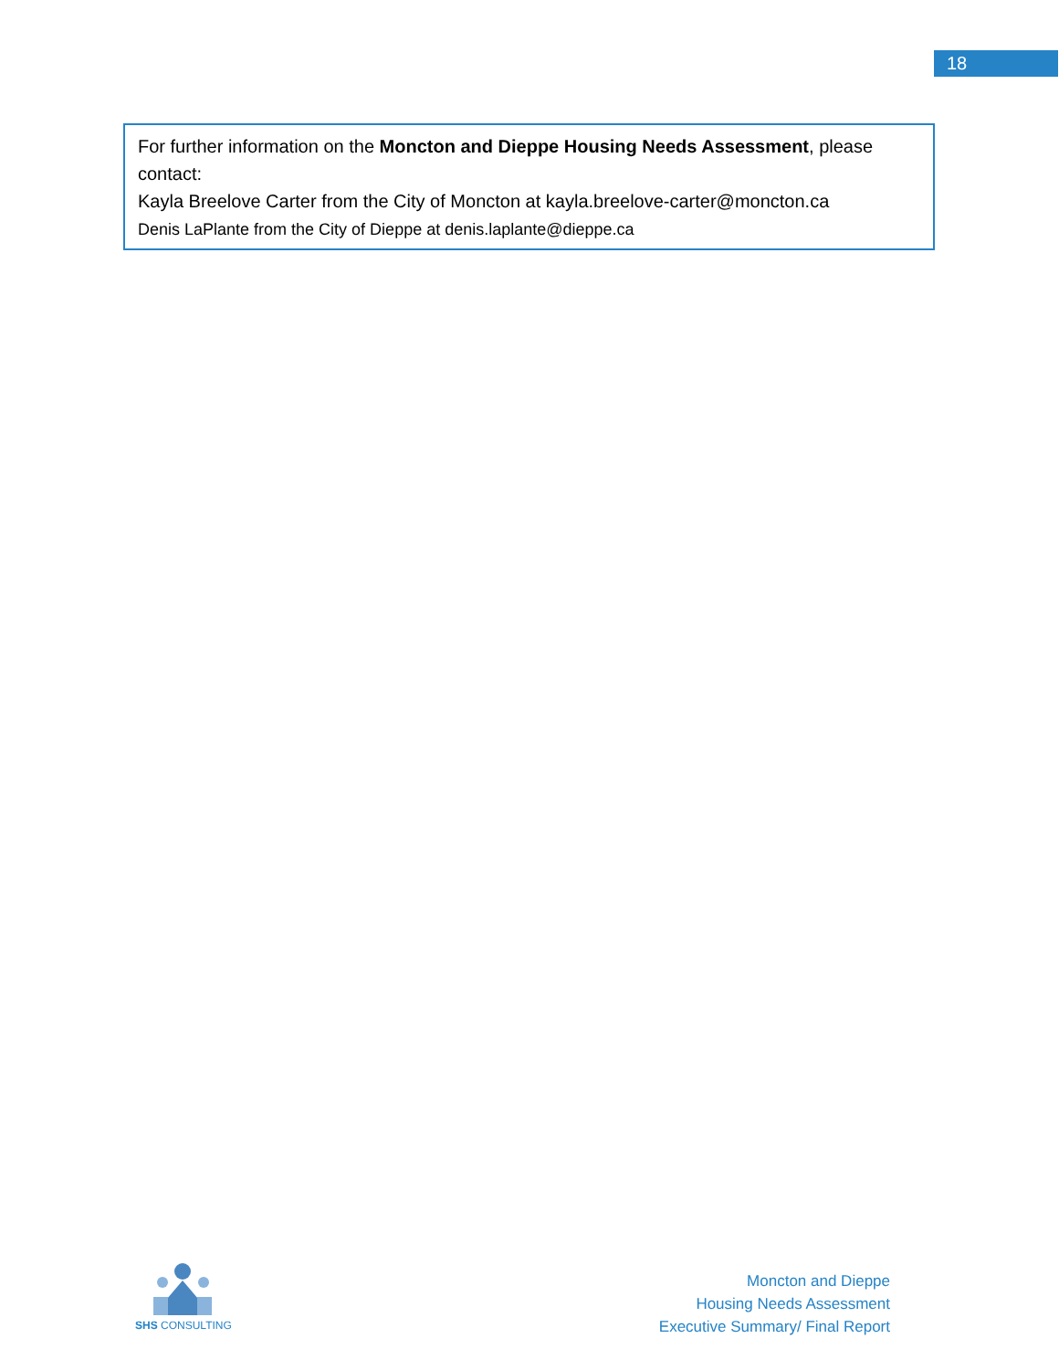18
For further information on the Moncton and Dieppe Housing Needs Assessment, please contact:
Kayla Breelove Carter from the City of Moncton at kayla.breelove-carter@moncton.ca
Denis LaPlante from the City of Dieppe at denis.laplante@dieppe.ca
SHS CONSULTING
Moncton and Dieppe
Housing Needs Assessment
Executive Summary/ Final Report